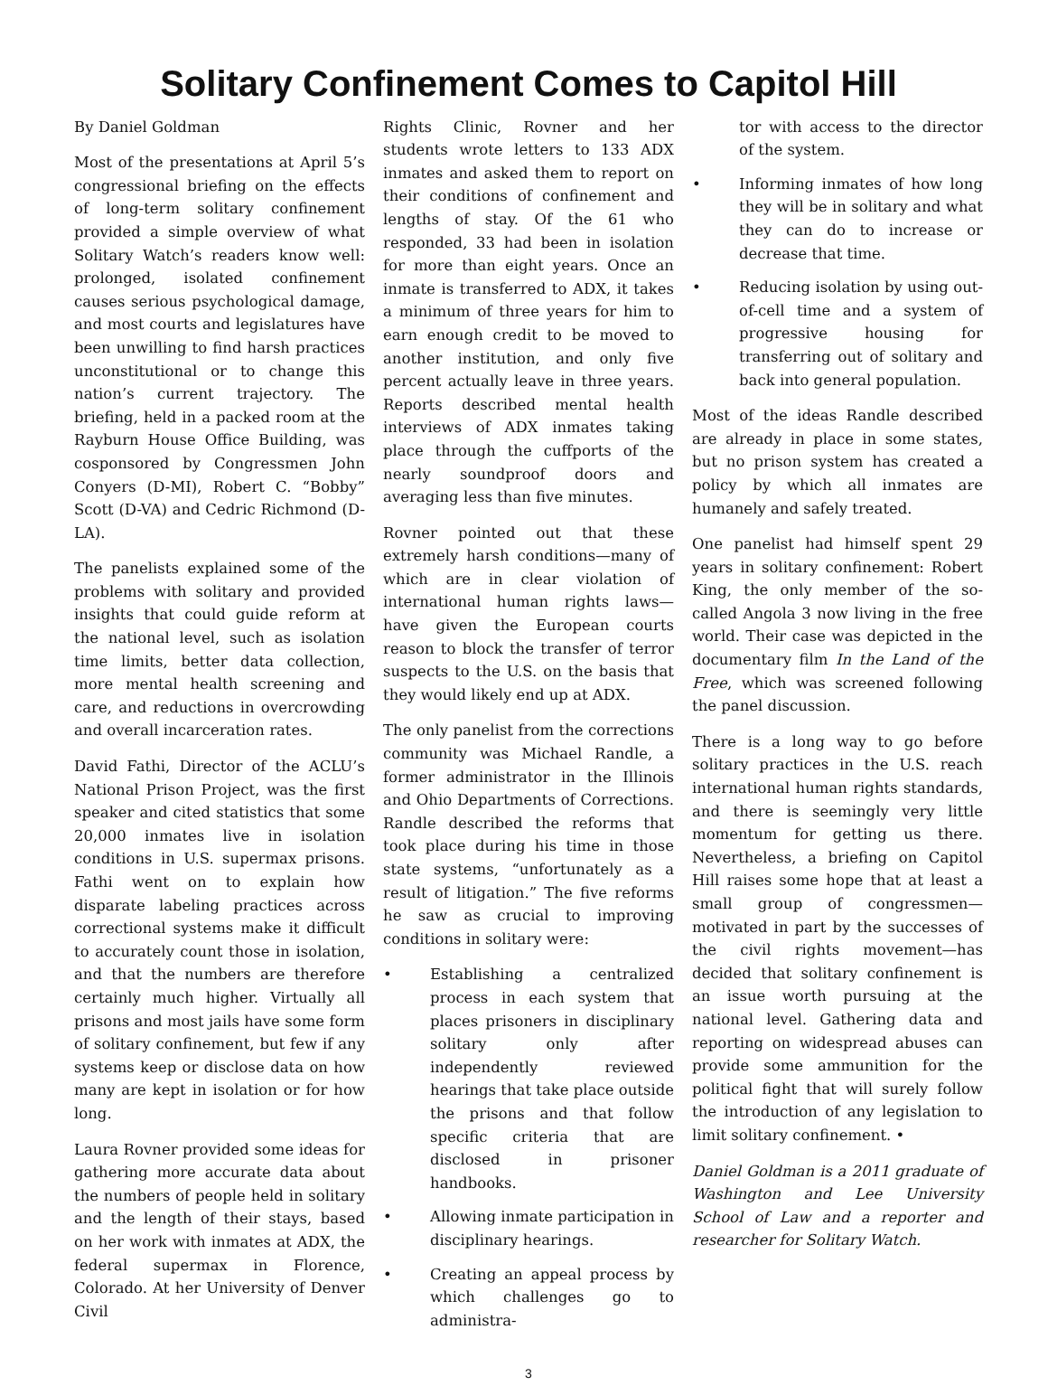Solitary Confinement Comes to Capitol Hill
By Daniel Goldman
Most of the presentations at April 5’s congressional briefing on the effects of long-term solitary confinement provided a simple overview of what Solitary Watch’s readers know well: prolonged, isolated confinement causes serious psychological damage, and most courts and legislatures have been unwilling to find harsh practices unconstitutional or to change this nation’s current trajectory. The briefing, held in a packed room at the Rayburn House Office Building, was cosponsored by Congressmen John Conyers (D-MI), Robert C. “Bobby” Scott (D-VA) and Cedric Richmond (D-LA).
The panelists explained some of the problems with solitary and provided insights that could guide reform at the national level, such as isolation time limits, better data collection, more mental health screening and care, and reductions in overcrowding and overall incarceration rates.
David Fathi, Director of the ACLU’s National Prison Project, was the first speaker and cited statistics that some 20,000 inmates live in isolation conditions in U.S. supermax prisons. Fathi went on to explain how disparate labeling practices across correctional systems make it difficult to accurately count those in isolation, and that the numbers are therefore certainly much higher. Virtually all prisons and most jails have some form of solitary confinement, but few if any systems keep or disclose data on how many are kept in isolation or for how long.
Laura Rovner provided some ideas for gathering more accurate data about the numbers of people held in solitary and the length of their stays, based on her work with inmates at ADX, the federal supermax in Florence, Colorado. At her University of Denver Civil
Rights Clinic, Rovner and her students wrote letters to 133 ADX inmates and asked them to report on their conditions of confinement and lengths of stay. Of the 61 who responded, 33 had been in isolation for more than eight years. Once an inmate is transferred to ADX, it takes a minimum of three years for him to earn enough credit to be moved to another institution, and only five percent actually leave in three years. Reports described mental health interviews of ADX inmates taking place through the cuffports of the nearly soundproof doors and averaging less than five minutes.
Rovner pointed out that these extremely harsh conditions—many of which are in clear violation of international human rights laws—have given the European courts reason to block the transfer of terror suspects to the U.S. on the basis that they would likely end up at ADX.
The only panelist from the corrections community was Michael Randle, a former administrator in the Illinois and Ohio Departments of Corrections. Randle described the reforms that took place during his time in those state systems, “unfortunately as a result of litigation.” The five reforms he saw as crucial to improving conditions in solitary were:
• Establishing a centralized process in each system that places prisoners in disciplinary solitary only after independently reviewed hearings that take place outside the prisons and that follow specific criteria that are disclosed in prisoner handbooks.
• Allowing inmate participation in disciplinary hearings.
• Creating an appeal process by which challenges go to administra-
tor with access to the director of the system.
• Informing inmates of how long they will be in solitary and what they can do to increase or decrease that time.
• Reducing isolation by using out-of-cell time and a system of progressive housing for transferring out of solitary and back into general population.
Most of the ideas Randle described are already in place in some states, but no prison system has created a policy by which all inmates are humanely and safely treated.
One panelist had himself spent 29 years in solitary confinement: Robert King, the only member of the so-called Angola 3 now living in the free world. Their case was depicted in the documentary film In the Land of the Free, which was screened following the panel discussion.
There is a long way to go before solitary practices in the U.S. reach international human rights standards, and there is seemingly very little momentum for getting us there. Nevertheless, a briefing on Capitol Hill raises some hope that at least a small group of congressmen—motivated in part by the successes of the civil rights movement—has decided that solitary confinement is an issue worth pursuing at the national level. Gathering data and reporting on widespread abuses can provide some ammunition for the political fight that will surely follow the introduction of any legislation to limit solitary confinement. •
Daniel Goldman is a 2011 graduate of Washington and Lee University School of Law and a reporter and researcher for Solitary Watch.
3